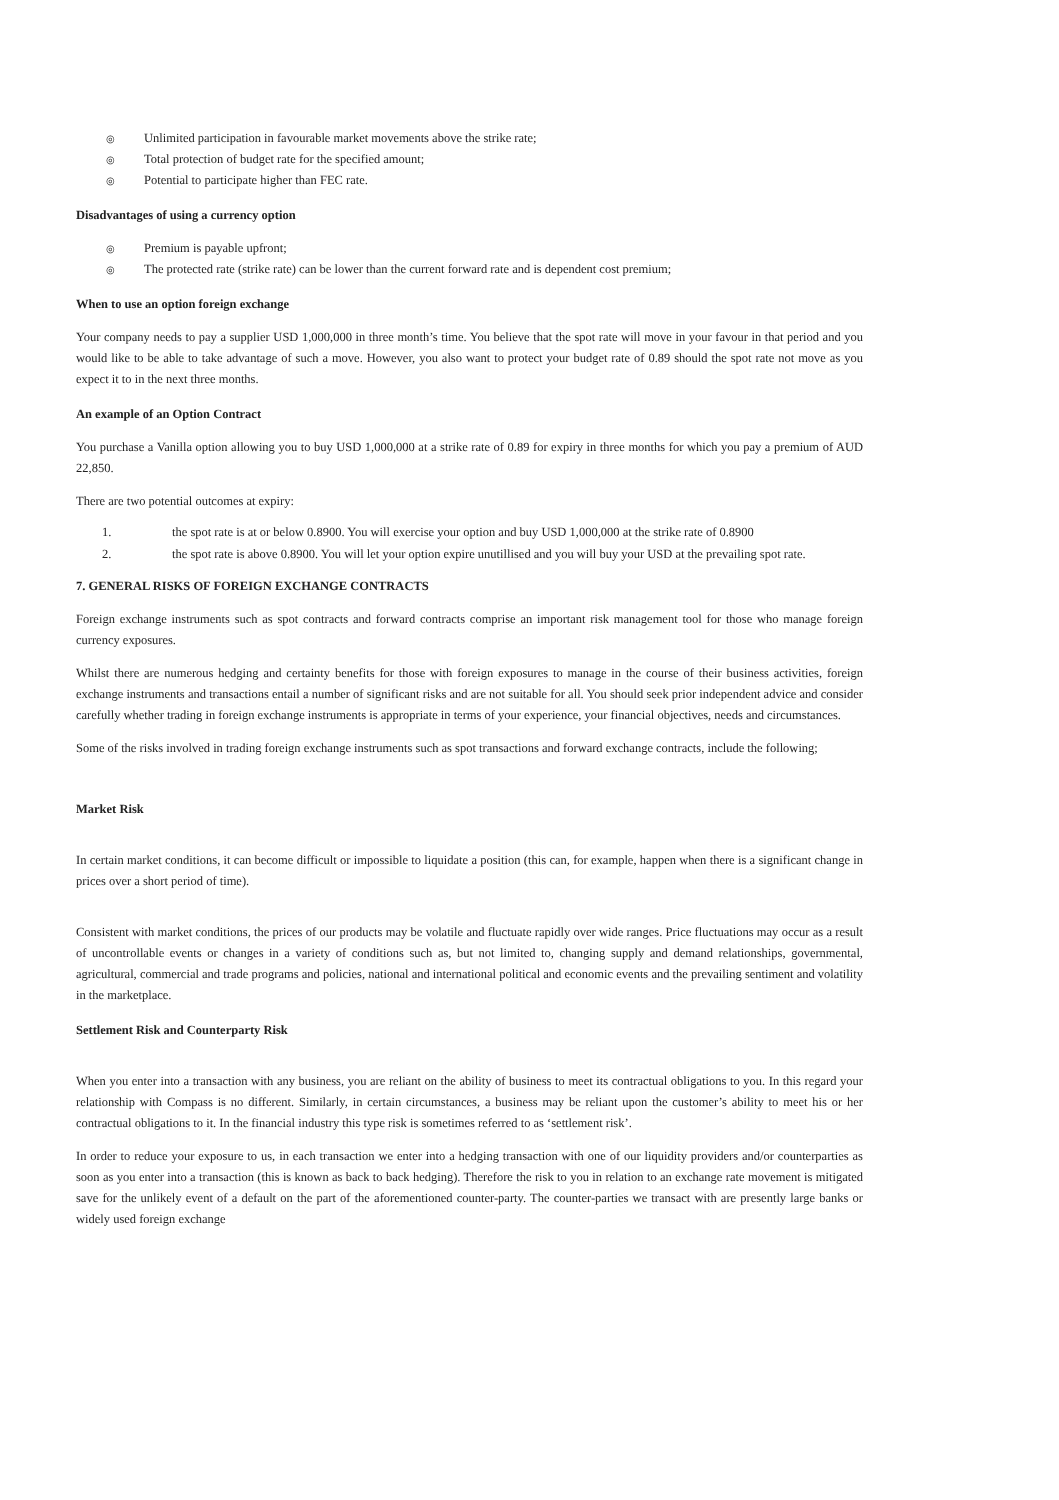◎ Unlimited participation in favourable market movements above the strike rate;
◎ Total protection of budget rate for the specified amount;
◎ Potential to participate higher than FEC rate.
Disadvantages of using a currency option
◎ Premium is payable upfront;
◎ The protected rate (strike rate) can be lower than the current forward rate and is dependent cost premium;
When to use an option foreign exchange
Your company needs to pay a supplier USD 1,000,000 in three month’s time. You believe that the spot rate will move in your favour in that period and you would like to be able to take advantage of such a move. However, you also want to protect your budget rate of 0.89 should the spot rate not move as you expect it to in the next three months.
An example of an Option Contract
You purchase a Vanilla option allowing you to buy USD 1,000,000 at a strike rate of 0.89 for expiry in three months for which you pay a premium of AUD 22,850.
There are two potential outcomes at expiry:
1. the spot rate is at or below 0.8900. You will exercise your option and buy USD 1,000,000 at the strike rate of 0.8900
2. the spot rate is above 0.8900. You will let your option expire unutillised and you will buy your USD at the prevailing spot rate.
7. GENERAL RISKS OF FOREIGN EXCHANGE CONTRACTS
Foreign exchange instruments such as spot contracts and forward contracts comprise an important risk management tool for those who manage foreign currency exposures.
Whilst there are numerous hedging and certainty benefits for those with foreign exposures to manage in the course of their business activities, foreign exchange instruments and transactions entail a number of significant risks and are not suitable for all. You should seek prior independent advice and consider carefully whether trading in foreign exchange instruments is appropriate in terms of your experience, your financial objectives, needs and circumstances.
Some of the risks involved in trading foreign exchange instruments such as spot transactions and forward exchange contracts, include the following;
Market Risk
In certain market conditions, it can become difficult or impossible to liquidate a position (this can, for example, happen when there is a significant change in prices over a short period of time).
Consistent with market conditions, the prices of our products may be volatile and fluctuate rapidly over wide ranges. Price fluctuations may occur as a result of uncontrollable events or changes in a variety of conditions such as, but not limited to, changing supply and demand relationships, governmental, agricultural, commercial and trade programs and policies, national and international political and economic events and the prevailing sentiment and volatility in the marketplace.
Settlement Risk and Counterparty Risk
When you enter into a transaction with any business, you are reliant on the ability of business to meet its contractual obligations to you. In this regard your relationship with Compass is no different. Similarly, in certain circumstances, a business may be reliant upon the customer’s ability to meet his or her contractual obligations to it. In the financial industry this type risk is sometimes referred to as ‘settlement risk’.
In order to reduce your exposure to us, in each transaction we enter into a hedging transaction with one of our liquidity providers and/or counterparties as soon as you enter into a transaction (this is known as back to back hedging). Therefore the risk to you in relation to an exchange rate movement is mitigated save for the unlikely event of a default on the part of the aforementioned counter-party. The counter-parties we transact with are presently large banks or widely used foreign exchange